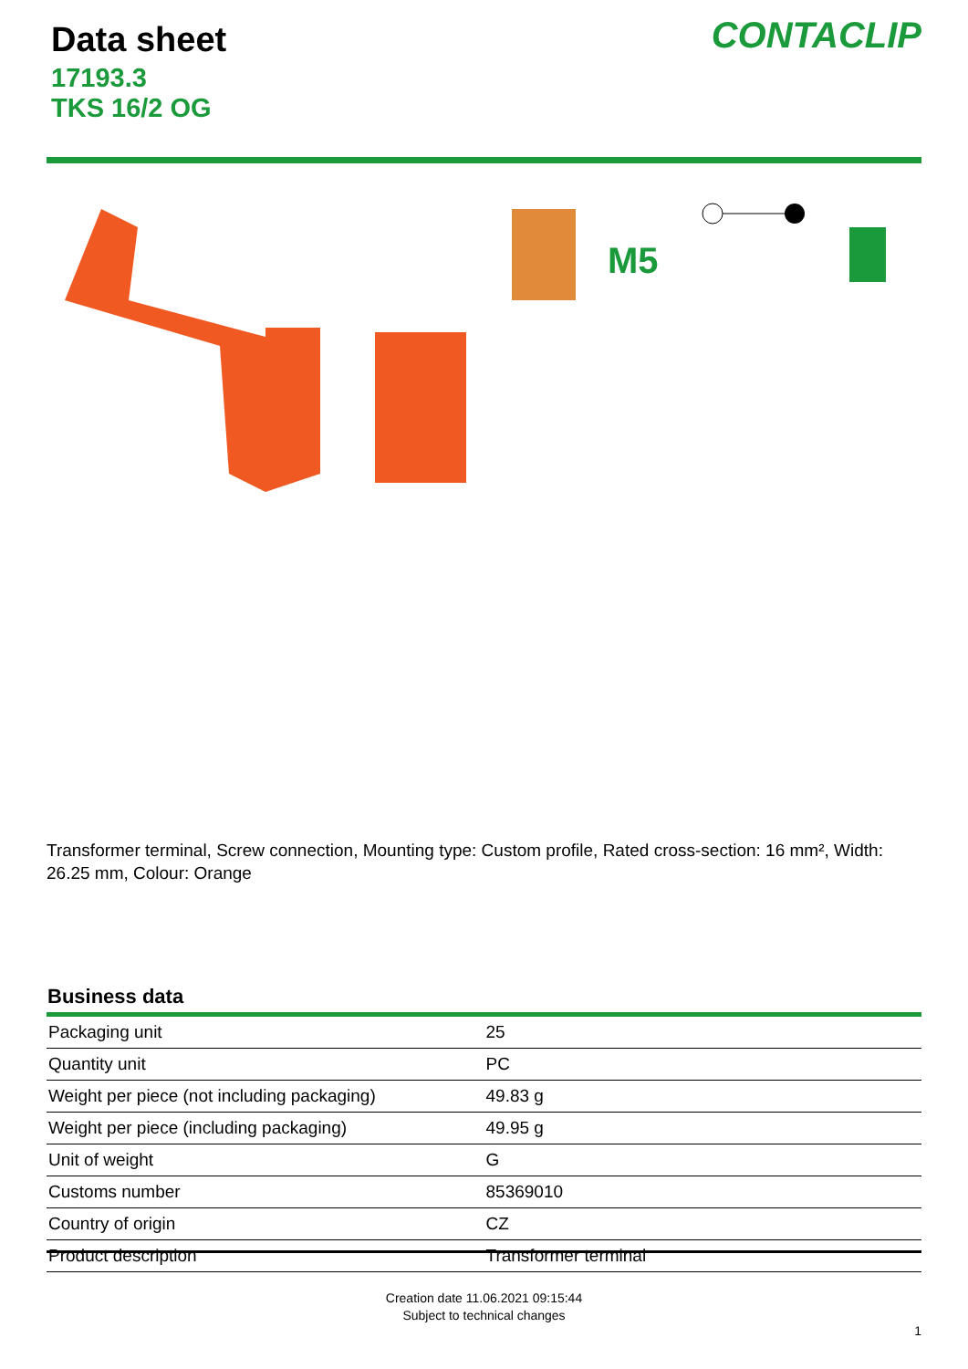Data sheet
17193.3
TKS 16/2 OG
CONTACLIP
M5
Transformer terminal, Screw connection, Mounting type: Custom profile, Rated cross-section: 16 mm², Width: 26.25 mm, Colour: Orange
Business data
| Packaging unit | 25 |
| Quantity unit | PC |
| Weight per piece (not including packaging) | 49.83 g |
| Weight per piece (including packaging) | 49.95 g |
| Unit of weight | G |
| Customs number | 85369010 |
| Country of origin | CZ |
| Product description | Transformer terminal |
Creation date 11.06.2021 09:15:44
Subject to technical changes
1